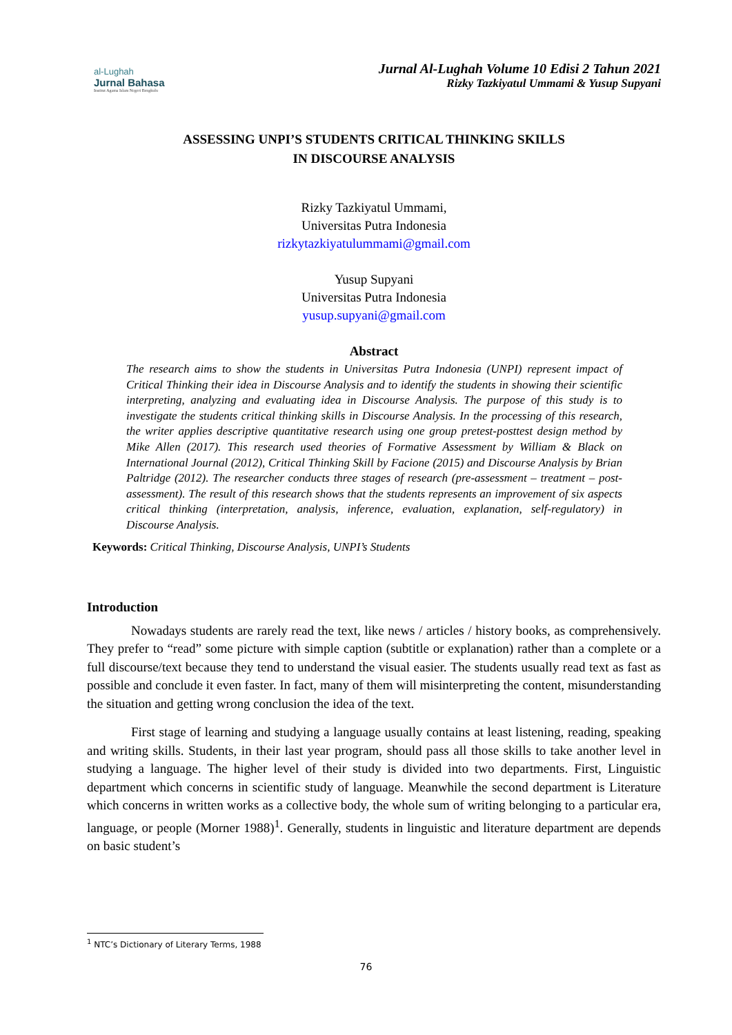al-Lughah
Jurnal Bahasa
Institut Agama Islam Negeri Bengkulu
Jurnal Al-Lughah Volume 10 Edisi 2 Tahun 2021
Rizky Tazkiyatul Ummami & Yusup Supyani
ASSESSING UNPI’S STUDENTS CRITICAL THINKING SKILLS
IN DISCOURSE ANALYSIS
Rizky Tazkiyatul Ummami,
Universitas Putra Indonesia
rizkytazkiyatulummami@gmail.com
Yusup Supyani
Universitas Putra Indonesia
yusup.supyani@gmail.com
Abstract
The research aims to show the students in Universitas Putra Indonesia (UNPI) represent impact of Critical Thinking their idea in Discourse Analysis and to identify the students in showing their scientific interpreting, analyzing and evaluating idea in Discourse Analysis. The purpose of this study is to investigate the students critical thinking skills in Discourse Analysis. In the processing of this research, the writer applies descriptive quantitative research using one group pretest-posttest design method by Mike Allen (2017). This research used theories of Formative Assessment by William & Black on International Journal (2012), Critical Thinking Skill by Facione (2015) and Discourse Analysis by Brian Paltridge (2012). The researcher conducts three stages of research (pre-assessment – treatment – post-assessment). The result of this research shows that the students represents an improvement of six aspects critical thinking (interpretation, analysis, inference, evaluation, explanation, self-regulatory) in Discourse Analysis.
Keywords: Critical Thinking, Discourse Analysis, UNPI’s Students
Introduction
Nowadays students are rarely read the text, like news / articles / history books, as comprehensively. They prefer to “read” some picture with simple caption (subtitle or explanation) rather than a complete or a full discourse/text because they tend to understand the visual easier. The students usually read text as fast as possible and conclude it even faster. In fact, many of them will misinterpreting the content, misunderstanding the situation and getting wrong conclusion the idea of the text.
First stage of learning and studying a language usually contains at least listening, reading, speaking and writing skills. Students, in their last year program, should pass all those skills to take another level in studying a language. The higher level of their study is divided into two departments. First, Linguistic department which concerns in scientific study of language. Meanwhile the second department is Literature which concerns in written works as a collective body, the whole sum of writing belonging to a particular era, language, or people (Morner 1988)<sup>1</sup>. Generally, students in linguistic and literature department are depends on basic student’s
<sup>1</sup> NTC’s Dictionary of Literary Terms, 1988
76